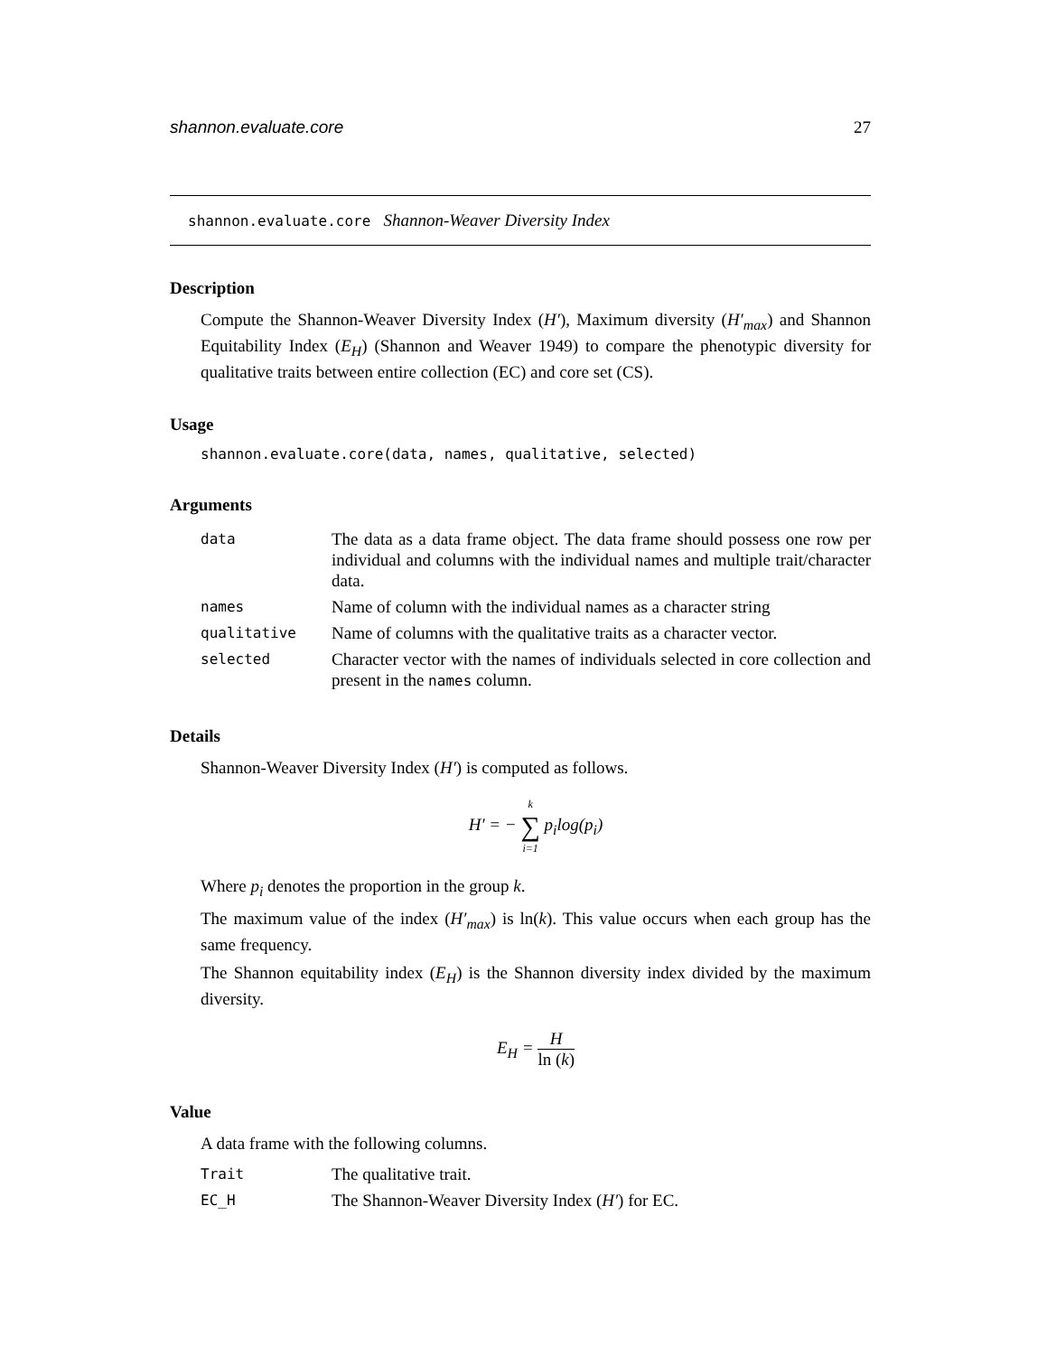shannon.evaluate.core 27
shannon.evaluate.core Shannon-Weaver Diversity Index
Description
Compute the Shannon-Weaver Diversity Index (H′), Maximum diversity (H′<sub>max</sub>) and Shannon Equitability Index (E<sub>H</sub>) (Shannon and Weaver 1949) to compare the phenotypic diversity for qualitative traits between entire collection (EC) and core set (CS).
Usage
shannon.evaluate.core(data, names, qualitative, selected)
Arguments
| data | The data as a data frame object. The data frame should possess one row per individual and columns with the individual names and multiple trait/character data. |
| names | Name of column with the individual names as a character string |
| qualitative | Name of columns with the qualitative traits as a character vector. |
| selected | Character vector with the names of individuals selected in core collection and present in the names column. |
Details
Shannon-Weaver Diversity Index (H′) is computed as follows.
H′ = − k ∑ i=1 p<sub>i</sub>log(p<sub>i</sub>)
Where p<sub>i</sub> denotes the proportion in the group k.
The maximum value of the index (H′<sub>max</sub>) is ln(k). This value occurs when each group has the same frequency.
The Shannon equitability index (E<sub>H</sub>) is the Shannon diversity index divided by the maximum diversity.
E<sub>H</sub> = H ln (k)
Value
A data frame with the following columns.
| Trait | The qualitative trait. |
| EC_H | The Shannon-Weaver Diversity Index ( H′ ) for EC. |